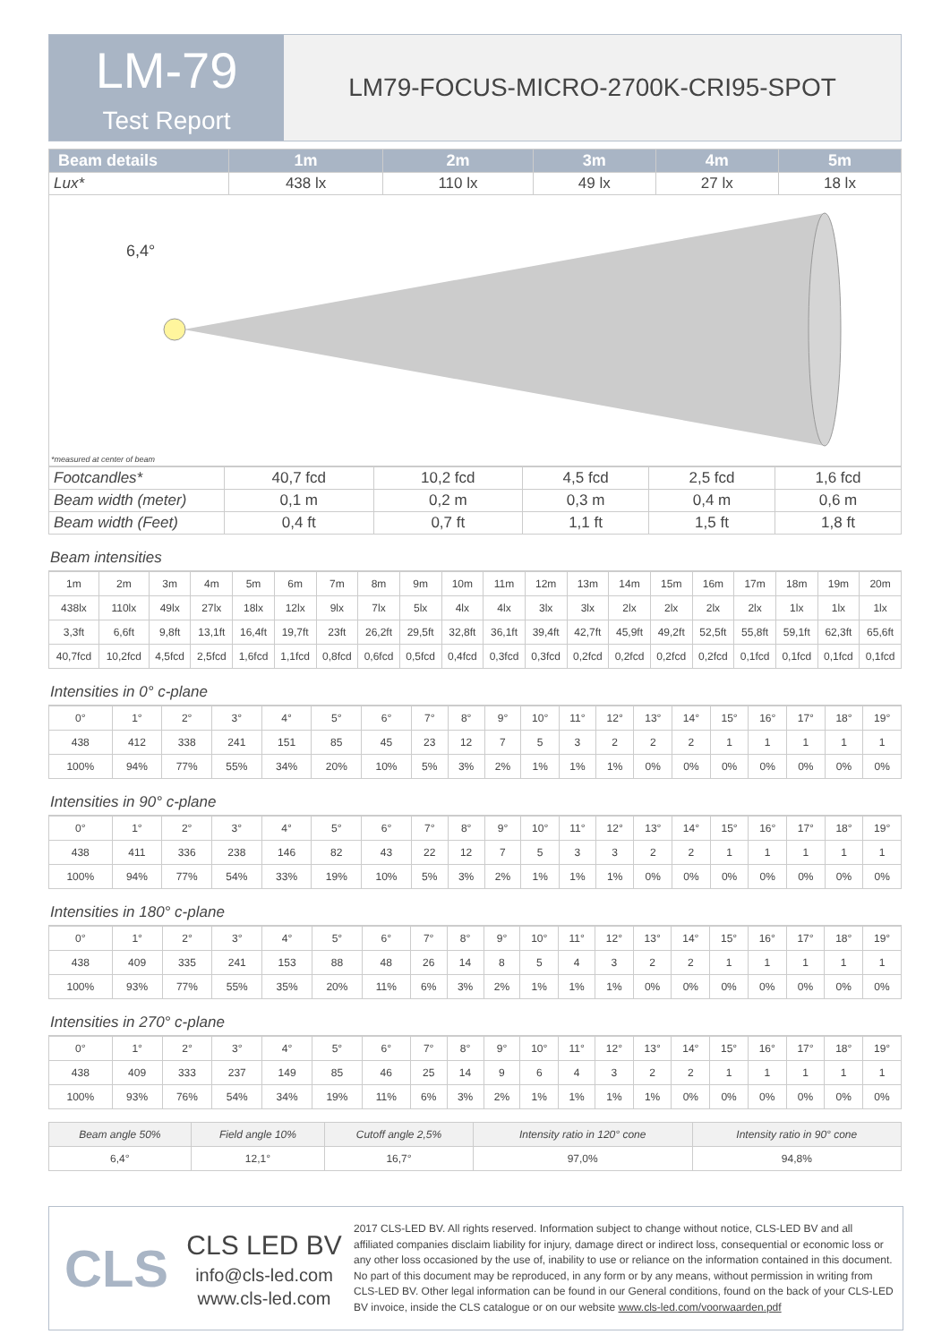LM-79
Test Report
LM79-FOCUS-MICRO-2700K-CRI95-SPOT
| Beam details | 1m | 2m | 3m | 4m | 5m |
| --- | --- | --- | --- | --- | --- |
| Lux* | 438 lx | 110 lx | 49 lx | 27 lx | 18 lx |
6,4°
*measured at center of beam
| Footcandles* | 40,7 fcd | 10,2 fcd | 4,5 fcd | 2,5 fcd | 1,6 fcd |
| Beam width (meter) | 0,1 m | 0,2 m | 0,3 m | 0,4 m | 0,6 m |
| Beam width (Feet) | 0,4 ft | 0,7 ft | 1,1 ft | 1,5 ft | 1,8 ft |
Beam intensities
| 1m | 2m | 3m | 4m | 5m | 6m | 7m | 8m | 9m | 10m | 11m | 12m | 13m | 14m | 15m | 16m | 17m | 18m | 19m | 20m |
| 438lx | 110lx | 49lx | 27lx | 18lx | 12lx | 9lx | 7lx | 5lx | 4lx | 4lx | 3lx | 3lx | 2lx | 2lx | 2lx | 2lx | 1lx | 1lx | 1lx |
| 3,3ft | 6,6ft | 9,8ft | 13,1ft | 16,4ft | 19,7ft | 23ft | 26,2ft | 29,5ft | 32,8ft | 36,1ft | 39,4ft | 42,7ft | 45,9ft | 49,2ft | 52,5ft | 55,8ft | 59,1ft | 62,3ft | 65,6ft |
| 40,7fcd | 10,2fcd | 4,5fcd | 2,5fcd | 1,6fcd | 1,1fcd | 0,8fcd | 0,6fcd | 0,5fcd | 0,4fcd | 0,3fcd | 0,3fcd | 0,2fcd | 0,2fcd | 0,2fcd | 0,2fcd | 0,1fcd | 0,1fcd | 0,1fcd | 0,1fcd |
Intensities in 0° c-plane
| 0° | 1° | 2° | 3° | 4° | 5° | 6° | 7° | 8° | 9° | 10° | 11° | 12° | 13° | 14° | 15° | 16° | 17° | 18° | 19° |
| 438 | 412 | 338 | 241 | 151 | 85 | 45 | 23 | 12 | 7 | 5 | 3 | 2 | 2 | 2 | 1 | 1 | 1 | 1 | 1 |
| 100% | 94% | 77% | 55% | 34% | 20% | 10% | 5% | 3% | 2% | 1% | 1% | 1% | 0% | 0% | 0% | 0% | 0% | 0% | 0% |
Intensities in 90° c-plane
| 0° | 1° | 2° | 3° | 4° | 5° | 6° | 7° | 8° | 9° | 10° | 11° | 12° | 13° | 14° | 15° | 16° | 17° | 18° | 19° |
| 438 | 411 | 336 | 238 | 146 | 82 | 43 | 22 | 12 | 7 | 5 | 3 | 3 | 2 | 2 | 1 | 1 | 1 | 1 | 1 |
| 100% | 94% | 77% | 54% | 33% | 19% | 10% | 5% | 3% | 2% | 1% | 1% | 1% | 0% | 0% | 0% | 0% | 0% | 0% | 0% |
Intensities in 180° c-plane
| 0° | 1° | 2° | 3° | 4° | 5° | 6° | 7° | 8° | 9° | 10° | 11° | 12° | 13° | 14° | 15° | 16° | 17° | 18° | 19° |
| 438 | 409 | 335 | 241 | 153 | 88 | 48 | 26 | 14 | 8 | 5 | 4 | 3 | 2 | 2 | 1 | 1 | 1 | 1 | 1 |
| 100% | 93% | 77% | 55% | 35% | 20% | 11% | 6% | 3% | 2% | 1% | 1% | 1% | 0% | 0% | 0% | 0% | 0% | 0% | 0% |
Intensities in 270° c-plane
| 0° | 1° | 2° | 3° | 4° | 5° | 6° | 7° | 8° | 9° | 10° | 11° | 12° | 13° | 14° | 15° | 16° | 17° | 18° | 19° |
| 438 | 409 | 333 | 237 | 149 | 85 | 46 | 25 | 14 | 9 | 6 | 4 | 3 | 2 | 2 | 1 | 1 | 1 | 1 | 1 |
| 100% | 93% | 76% | 54% | 34% | 19% | 11% | 6% | 3% | 2% | 1% | 1% | 1% | 1% | 0% | 0% | 0% | 0% | 0% | 0% |
| Beam angle 50% | Field angle 10% | Cutoff angle 2,5% | Intensity ratio in 120° cone | Intensity ratio in 90° cone |
| 6,4° | 12,1° | 16,7° | 97,0% | 94,8% |
CLS
CLS LED BV
info@cls-led.com
www.cls-led.com
2017 CLS-LED BV. All rights reserved. Information subject to change without notice, CLS-LED BV and all affiliated companies disclaim liability for injury, damage direct or indirect loss, consequential or economic loss or any other loss occasioned by the use of, inability to use or reliance on the information contained in this document. No part of this document may be reproduced, in any form or by any means, without permission in writing from CLS-LED BV. Other legal information can be found in our General conditions, found on the back of your CLS-LED BV invoice, inside the CLS catalogue or on our website www.cls-led.com/voorwaarden.pdf